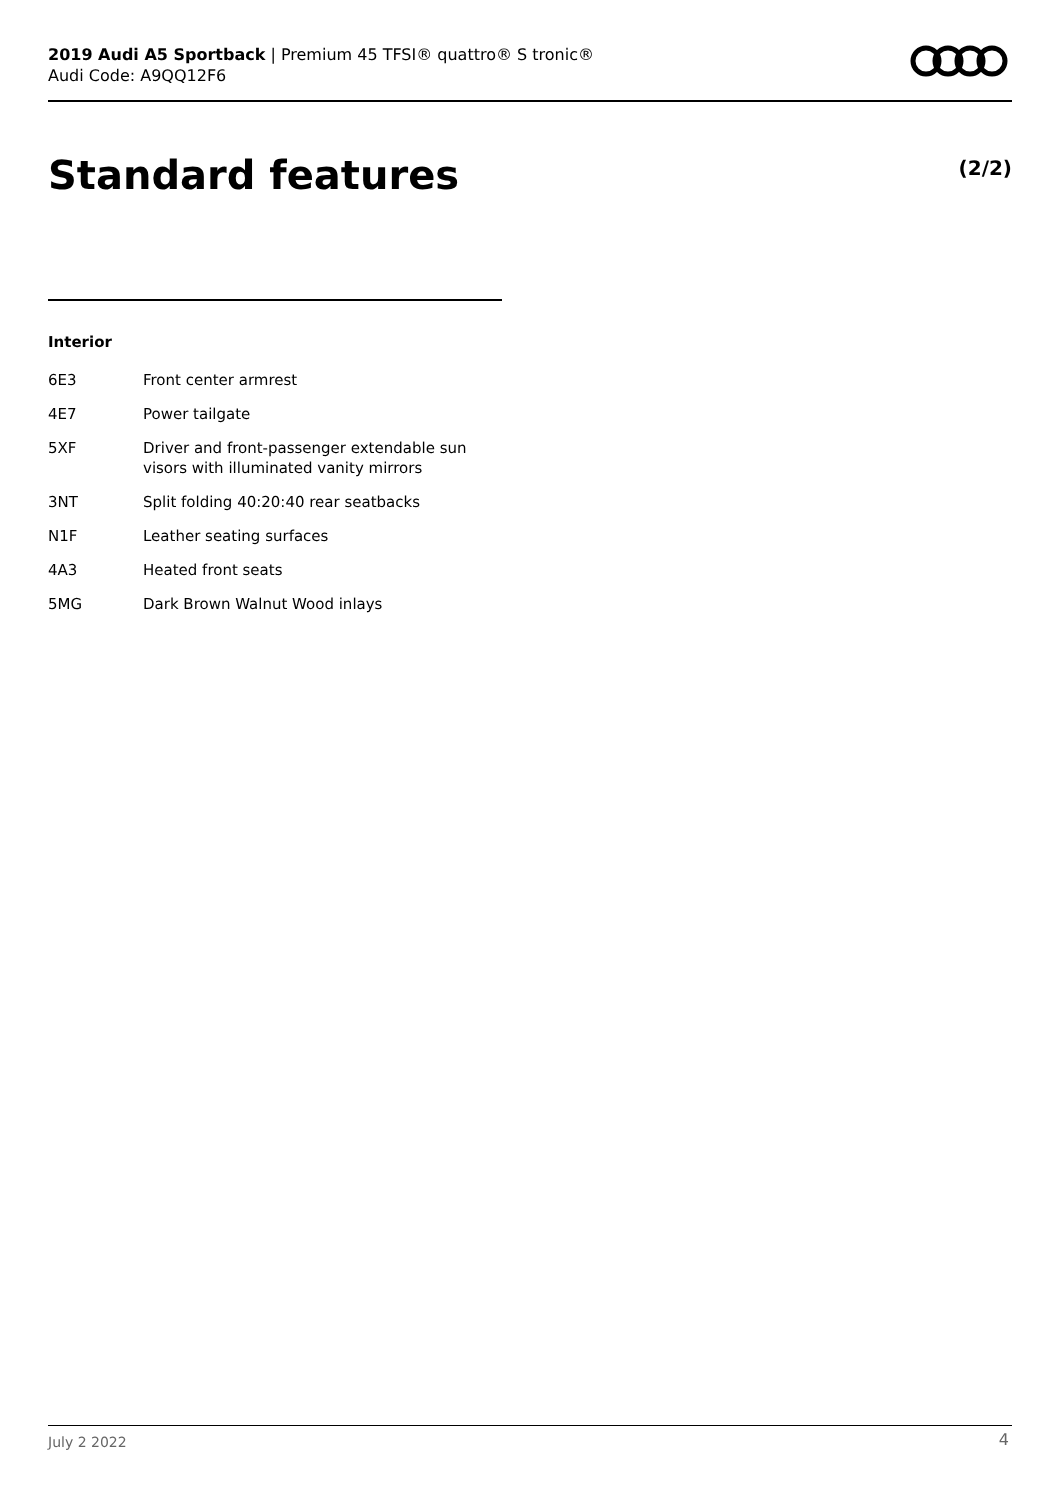2019 Audi A5 Sportback | Premium 45 TFSI® quattro® S tronic®
Audi Code: A9QQ12F6
Standard features (2/2)
Interior
| 6E3 | Front center armrest |
| 4E7 | Power tailgate |
| 5XF | Driver and front-passenger extendable sun visors with illuminated vanity mirrors |
| 3NT | Split folding 40:20:40 rear seatbacks |
| N1F | Leather seating surfaces |
| 4A3 | Heated front seats |
| 5MG | Dark Brown Walnut Wood inlays |
July 2 2022 4